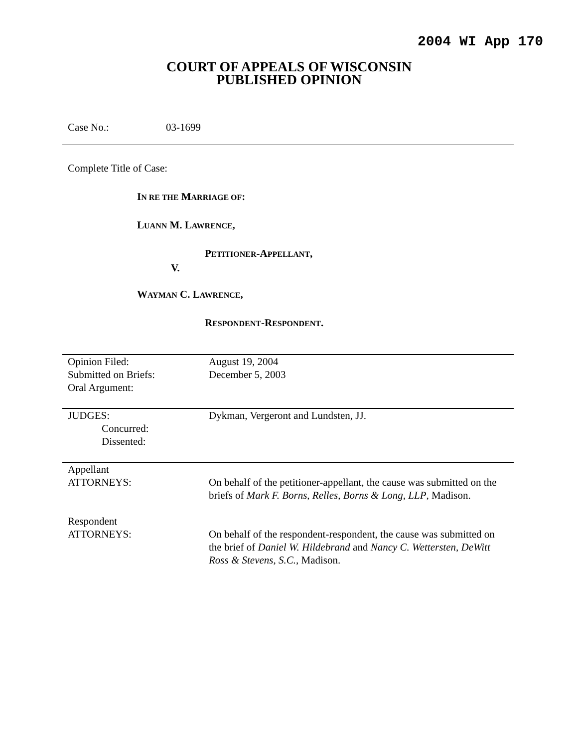2004 WI App 170
COURT OF APPEALS OF WISCONSIN
PUBLISHED OPINION
Case No.: 03-1699
Complete Title of Case:
IN RE THE MARRIAGE OF:
LUANN M. LAWRENCE,
PETITIONER-APPELLANT,
V.
WAYMAN C. LAWRENCE,
RESPONDENT-RESPONDENT.
| Opinion Filed: | August 19, 2004 |
| Submitted on Briefs: | December 5, 2003 |
| Oral Argument: | |
| JUDGES: | Dykman, Vergeront and Lundsten, JJ. |
| Concurred: | |
| Dissented: | |
| Appellant ATTORNEYS: | On behalf of the petitioner-appellant, the cause was submitted on the briefs of Mark F. Borns , Relles, Borns & Long, LLP , Madison. |
| Respondent ATTORNEYS: | On behalf of the respondent-respondent, the cause was submitted on the brief of Daniel W. Hildebrand and Nancy C. Wettersten , DeWitt Ross & Stevens, S.C. , Madison. |